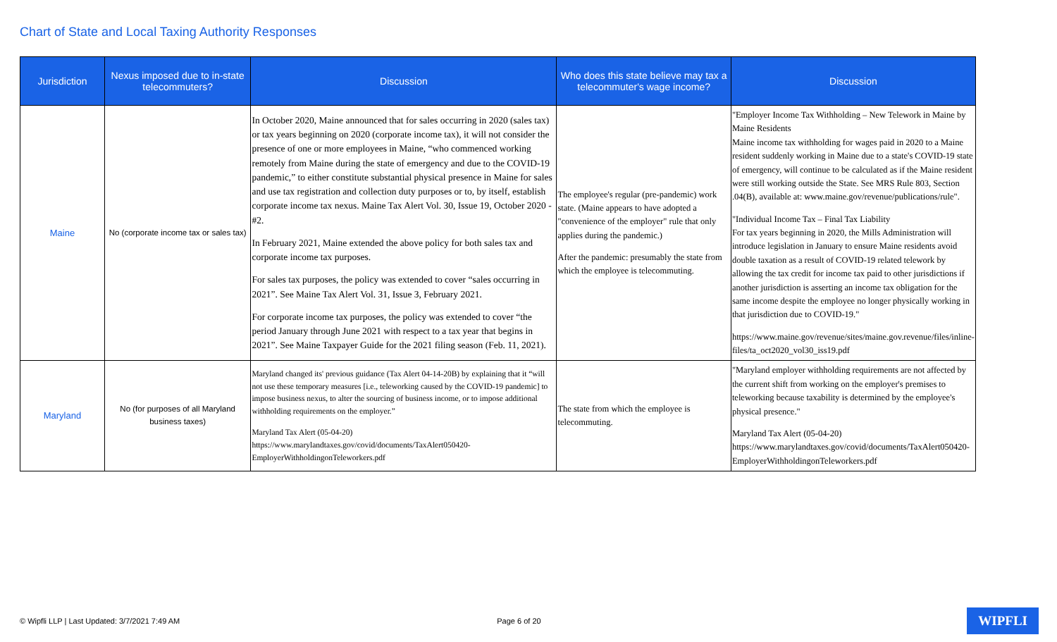Chart of State and Local Taxing Authority Responses
| Jurisdiction | Nexus imposed due to in-state telecommuters? | Discussion | Who does this state believe may tax a telecommuter's wage income? | Discussion |
| --- | --- | --- | --- | --- |
| Maine | No (corporate income tax or sales tax) | In October 2020, Maine announced that for sales occurring in 2020 (sales tax) or tax years beginning on 2020 (corporate income tax), it will not consider the presence of one or more employees in Maine, “who commenced working remotely from Maine during the state of emergency and due to the COVID-19 pandemic,” to either constitute substantial physical presence in Maine for sales and use tax registration and collection duty purposes or to, by itself, establish corporate income tax nexus. Maine Tax Alert Vol. 30, Issue 19, October 2020 - #2. In February 2021, Maine extended the above policy for both sales tax and corporate income tax purposes. For sales tax purposes, the policy was extended to cover “sales occurring in 2021”. See Maine Tax Alert Vol. 31, Issue 3, February 2021. For corporate income tax purposes, the policy was extended to cover “the period January through June 2021 with respect to a tax year that begins in 2021”. See Maine Taxpayer Guide for the 2021 filing season (Feb. 11, 2021). | The employee's regular (pre-pandemic) work state. (Maine appears to have adopted a "convenience of the employer" rule that only applies during the pandemic.) After the pandemic: presumably the state from which the employee is telecommuting. | "Employer Income Tax Withholding – New Telework in Maine by Maine Residents Maine income tax withholding for wages paid in 2020 to a Maine resident suddenly working in Maine due to a state's COVID-19 state of emergency, will continue to be calculated as if the Maine resident were still working outside the State. See MRS Rule 803, Section .04(B), available at: www.maine.gov/revenue/publications/rule". "Individual Income Tax – Final Tax Liability For tax years beginning in 2020, the Mills Administration will introduce legislation in January to ensure Maine residents avoid double taxation as a result of COVID-19 related telework by allowing the tax credit for income tax paid to other jurisdictions if another jurisdiction is asserting an income tax obligation for the same income despite the employee no longer physically working in that jurisdiction due to COVID-19." https://www.maine.gov/revenue/sites/maine.gov.revenue/files/inline-files/ta_oct2020_vol30_iss19.pdf |
| Maryland | No (for purposes of all Maryland business taxes) | Maryland changed its' previous guidance (Tax Alert 04-14-20B) by explaining that it “will not use these temporary measures [i.e., teleworking caused by the COVID-19 pandemic] to impose business nexus, to alter the sourcing of business income, or to impose additional withholding requirements on the employer.” Maryland Tax Alert (05-04-20) https://www.marylandtaxes.gov/covid/documents/TaxAlert050420-EmployerWithholdingonTeleworkers.pdf | The state from which the employee is telecommuting. | "Maryland employer withholding requirements are not affected by the current shift from working on the employer's premises to teleworking because taxability is determined by the employee's physical presence." Maryland Tax Alert (05-04-20) https://www.marylandtaxes.gov/covid/documents/TaxAlert050420-EmployerWithholdingonTeleworkers.pdf |
© Wipfli LLP | Last Updated: 3/7/2021 7:49 AM Page 6 of 20 WIPFLI